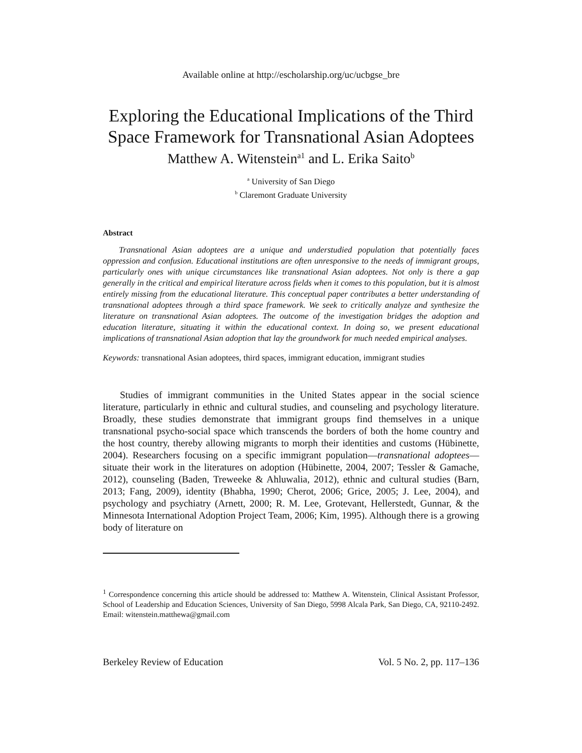Available online at http://escholarship.org/uc/ucbgse_bre
Exploring the Educational Implications of the Third Space Framework for Transnational Asian Adoptees
Matthew A. Witenstein<sup>a1</sup> and L. Erika Saito<sup>b</sup>
<sup>a</sup> University of San Diego
<sup>b</sup> Claremont Graduate University
Abstract
Transnational Asian adoptees are a unique and understudied population that potentially faces oppression and confusion. Educational institutions are often unresponsive to the needs of immigrant groups, particularly ones with unique circumstances like transnational Asian adoptees. Not only is there a gap generally in the critical and empirical literature across fields when it comes to this population, but it is almost entirely missing from the educational literature. This conceptual paper contributes a better understanding of transnational adoptees through a third space framework. We seek to critically analyze and synthesize the literature on transnational Asian adoptees. The outcome of the investigation bridges the adoption and education literature, situating it within the educational context. In doing so, we present educational implications of transnational Asian adoption that lay the groundwork for much needed empirical analyses.
Keywords: transnational Asian adoptees, third spaces, immigrant education, immigrant studies
Studies of immigrant communities in the United States appear in the social science literature, particularly in ethnic and cultural studies, and counseling and psychology literature. Broadly, these studies demonstrate that immigrant groups find themselves in a unique transnational psycho-social space which transcends the borders of both the home country and the host country, thereby allowing migrants to morph their identities and customs (Hübinette, 2004). Researchers focusing on a specific immigrant population—transnational adoptees—situate their work in the literatures on adoption (Hübinette, 2004, 2007; Tessler & Gamache, 2012), counseling (Baden, Treweeke & Ahluwalia, 2012), ethnic and cultural studies (Barn, 2013; Fang, 2009), identity (Bhabha, 1990; Cherot, 2006; Grice, 2005; J. Lee, 2004), and psychology and psychiatry (Arnett, 2000; R. M. Lee, Grotevant, Hellerstedt, Gunnar, & the Minnesota International Adoption Project Team, 2006; Kim, 1995). Although there is a growing body of literature on
<sup>1</sup> Correspondence concerning this article should be addressed to: Matthew A. Witenstein, Clinical Assistant Professor, School of Leadership and Education Sciences, University of San Diego, 5998 Alcala Park, San Diego, CA, 92110-2492. Email: witenstein.matthewa@gmail.com
Berkeley Review of Education Vol. 5 No. 2, pp. 117–136